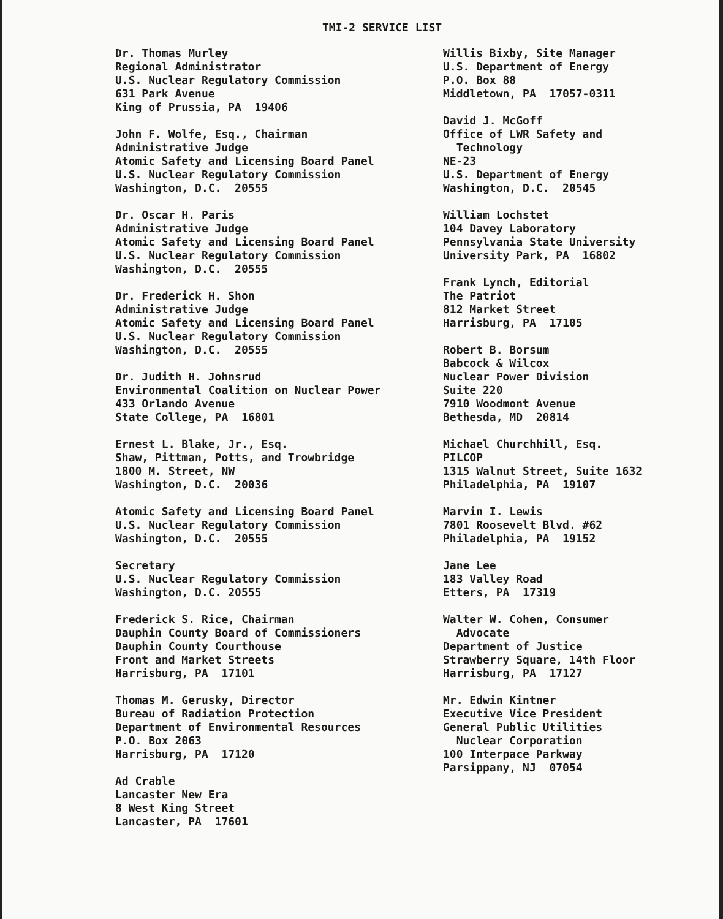TMI-2 SERVICE LIST
Dr. Thomas Murley Regional Administrator U.S. Nuclear Regulatory Commission 631 Park Avenue King of Prussia, PA 19406
John F. Wolfe, Esq., Chairman Administrative Judge Atomic Safety and Licensing Board Panel U.S. Nuclear Regulatory Commission Washington, D.C. 20555
Dr. Oscar H. Paris Administrative Judge Atomic Safety and Licensing Board Panel U.S. Nuclear Regulatory Commission Washington, D.C. 20555
Dr. Frederick H. Shon Administrative Judge Atomic Safety and Licensing Board Panel U.S. Nuclear Regulatory Commission Washington, D.C. 20555
Dr. Judith H. Johnsrud Environmental Coalition on Nuclear Power 433 Orlando Avenue State College, PA 16801
Ernest L. Blake, Jr., Esq. Shaw, Pittman, Potts, and Trowbridge 1800 M. Street, NW Washington, D.C. 20036
Atomic Safety and Licensing Board Panel U.S. Nuclear Regulatory Commission Washington, D.C. 20555
Secretary U.S. Nuclear Regulatory Commission Washington, D.C. 20555
Frederick S. Rice, Chairman Dauphin County Board of Commissioners Dauphin County Courthouse Front and Market Streets Harrisburg, PA 17101
Thomas M. Gerusky, Director Bureau of Radiation Protection Department of Environmental Resources P.O. Box 2063 Harrisburg, PA 17120
Ad Crable Lancaster New Era 8 West King Street Lancaster, PA 17601
Willis Bixby, Site Manager U.S. Department of Energy P.O. Box 88 Middletown, PA 17057-0311
David J. McGoff Office of LWR Safety and Technology NE-23 U.S. Department of Energy Washington, D.C. 20545
William Lochstet 104 Davey Laboratory Pennsylvania State University University Park, PA 16802
Frank Lynch, Editorial The Patriot 812 Market Street Harrisburg, PA 17105
Robert B. Borsum Babcock & Wilcox Nuclear Power Division Suite 220 7910 Woodmont Avenue Bethesda, MD 20814
Michael Churchhill, Esq. PILCOP 1315 Walnut Street, Suite 1632 Philadelphia, PA 19107
Marvin I. Lewis 7801 Roosevelt Blvd. #62 Philadelphia, PA 19152
Jane Lee 183 Valley Road Etters, PA 17319
Walter W. Cohen, Consumer Advocate Department of Justice Strawberry Square, 14th Floor Harrisburg, PA 17127
Mr. Edwin Kintner Executive Vice President General Public Utilities Nuclear Corporation 100 Interpace Parkway Parsippany, NJ 07054